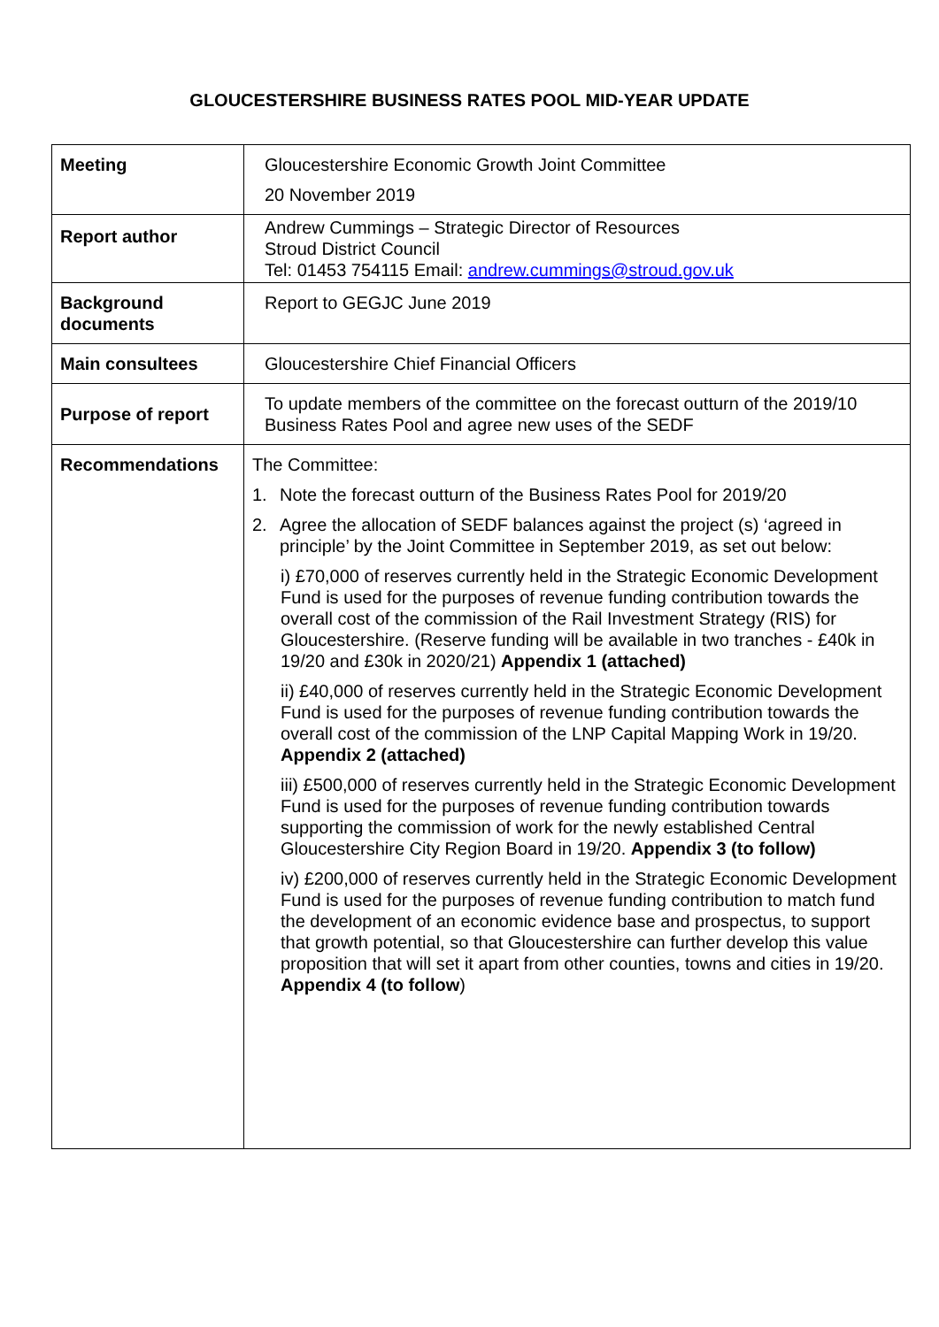GLOUCESTERSHIRE BUSINESS RATES POOL MID-YEAR UPDATE
| Meeting | Gloucestershire Economic Growth Joint Committee 20 November 2019 |
| Report author | Andrew Cummings – Strategic Director of Resources Stroud District Council Tel: 01453 754115 Email: andrew.cummings@stroud.gov.uk |
| Background documents | Report to GEGJC June 2019 |
| Main consultees | Gloucestershire Chief Financial Officers |
| Purpose of report | To update members of the committee on the forecast outturn of the 2019/10 Business Rates Pool and agree new uses of the SEDF |
| Recommendations | The Committee: 1. Note the forecast outturn of the Business Rates Pool for 2019/20 2. Agree the allocation of SEDF balances against the project (s) ‘agreed in principle’ by the Joint Committee in September 2019, as set out below: i) £70,000 of reserves currently held in the Strategic Economic Development Fund is used for the purposes of revenue funding contribution towards the overall cost of the commission of the Rail Investment Strategy (RIS) for Gloucestershire. (Reserve funding will be available in two tranches - £40k in 19/20 and £30k in 2020/21) Appendix 1 (attached) ii) £40,000 of reserves currently held in the Strategic Economic Development Fund is used for the purposes of revenue funding contribution towards the overall cost of the commission of the LNP Capital Mapping Work in 19/20. Appendix 2 (attached) iii) £500,000 of reserves currently held in the Strategic Economic Development Fund is used for the purposes of revenue funding contribution towards supporting the commission of work for the newly established Central Gloucestershire City Region Board in 19/20. Appendix 3 (to follow) iv) £200,000 of reserves currently held in the Strategic Economic Development Fund is used for the purposes of revenue funding contribution to match fund the development of an economic evidence base and prospectus, to support that growth potential, so that Gloucestershire can further develop this value proposition that will set it apart from other counties, towns and cities in 19/20. Appendix 4 (to follow ) |